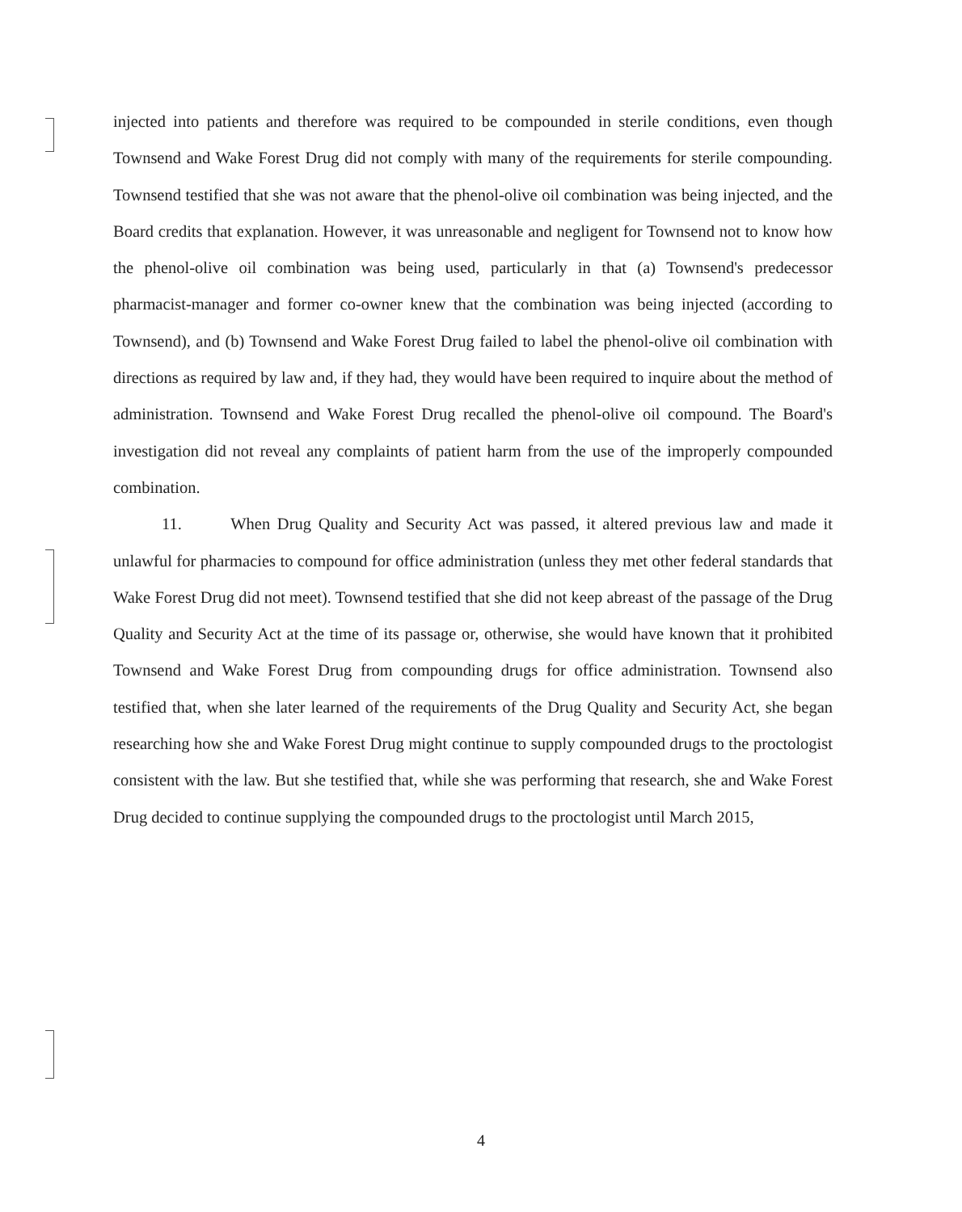injected into patients and therefore was required to be compounded in sterile conditions, even though Townsend and Wake Forest Drug did not comply with many of the requirements for sterile compounding. Townsend testified that she was not aware that the phenol-olive oil combination was being injected, and the Board credits that explanation. However, it was unreasonable and negligent for Townsend not to know how the phenol-olive oil combination was being used, particularly in that (a) Townsend's predecessor pharmacist-manager and former co-owner knew that the combination was being injected (according to Townsend), and (b) Townsend and Wake Forest Drug failed to label the phenol-olive oil combination with directions as required by law and, if they had, they would have been required to inquire about the method of administration. Townsend and Wake Forest Drug recalled the phenol-olive oil compound. The Board's investigation did not reveal any complaints of patient harm from the use of the improperly compounded combination.
11. When Drug Quality and Security Act was passed, it altered previous law and made it unlawful for pharmacies to compound for office administration (unless they met other federal standards that Wake Forest Drug did not meet). Townsend testified that she did not keep abreast of the passage of the Drug Quality and Security Act at the time of its passage or, otherwise, she would have known that it prohibited Townsend and Wake Forest Drug from compounding drugs for office administration. Townsend also testified that, when she later learned of the requirements of the Drug Quality and Security Act, she began researching how she and Wake Forest Drug might continue to supply compounded drugs to the proctologist consistent with the law. But she testified that, while she was performing that research, she and Wake Forest Drug decided to continue supplying the compounded drugs to the proctologist until March 2015,
4